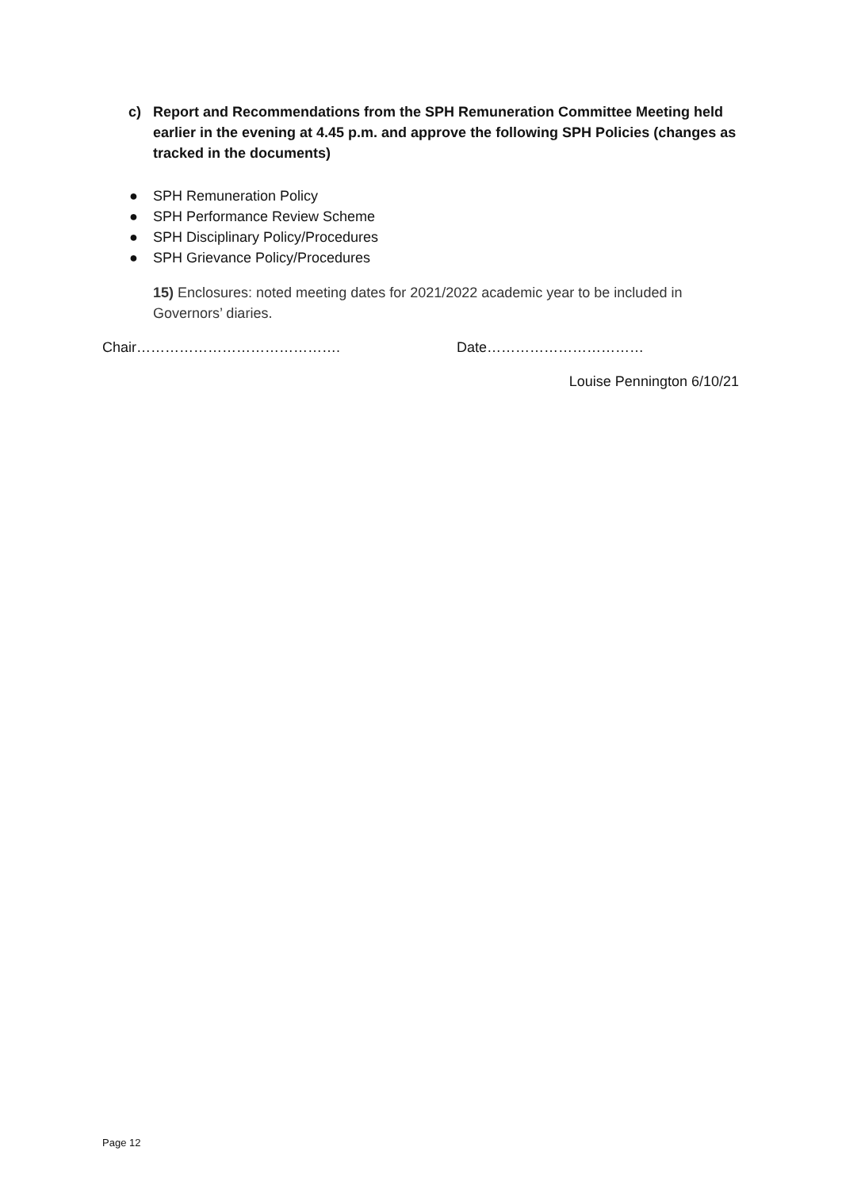c) Report and Recommendations from the SPH Remuneration Committee Meeting held earlier in the evening at 4.45 p.m. and approve the following SPH Policies (changes as tracked in the documents)
● SPH Remuneration Policy
● SPH Performance Review Scheme
● SPH Disciplinary Policy/Procedures
● SPH Grievance Policy/Procedures
15) Enclosures: noted meeting dates for 2021/2022 academic year to be included in Governors’ diaries.
Chair……………………………………. Date……………………………
Louise Pennington 6/10/21
Page 12